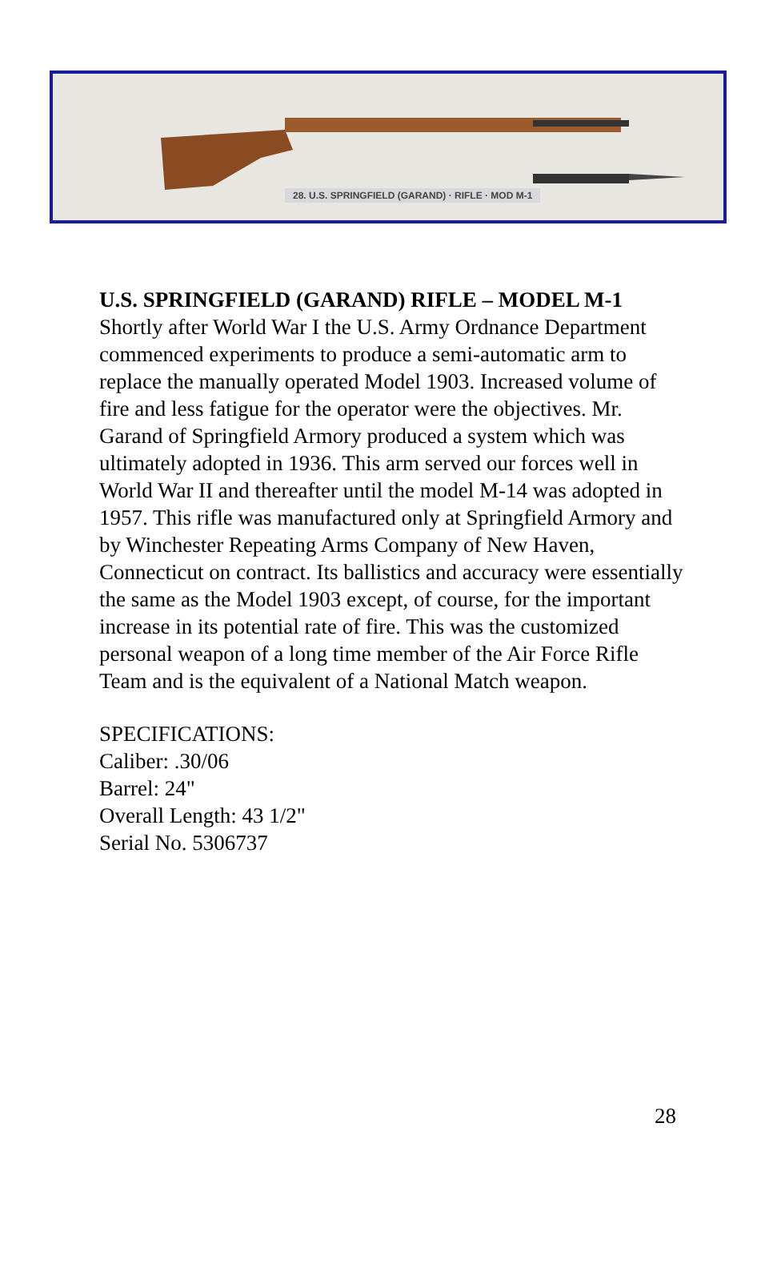28. U.S. SPRINGFIELD (GARAND) · RIFLE · MOD M-1
U.S. SPRINGFIELD (GARAND) RIFLE – MODEL M-1
Shortly after World War I the U.S. Army Ordnance Department commenced experiments to produce a semi-automatic arm to replace the manually operated Model 1903. Increased volume of fire and less fatigue for the operator were the objectives. Mr. Garand of Springfield Armory produced a system which was ultimately adopted in 1936. This arm served our forces well in World War II and thereafter until the model M-14 was adopted in 1957. This rifle was manufactured only at Springfield Armory and by Winchester Repeating Arms Company of New Haven, Connecticut on contract. Its ballistics and accuracy were essentially the same as the Model 1903 except, of course, for the important increase in its potential rate of fire. This was the customized personal weapon of a long time member of the Air Force Rifle Team and is the equivalent of a National Match weapon.
SPECIFICATIONS:
Caliber: .30/06
Barrel: 24"
Overall Length: 43 1/2"
Serial No. 5306737
28